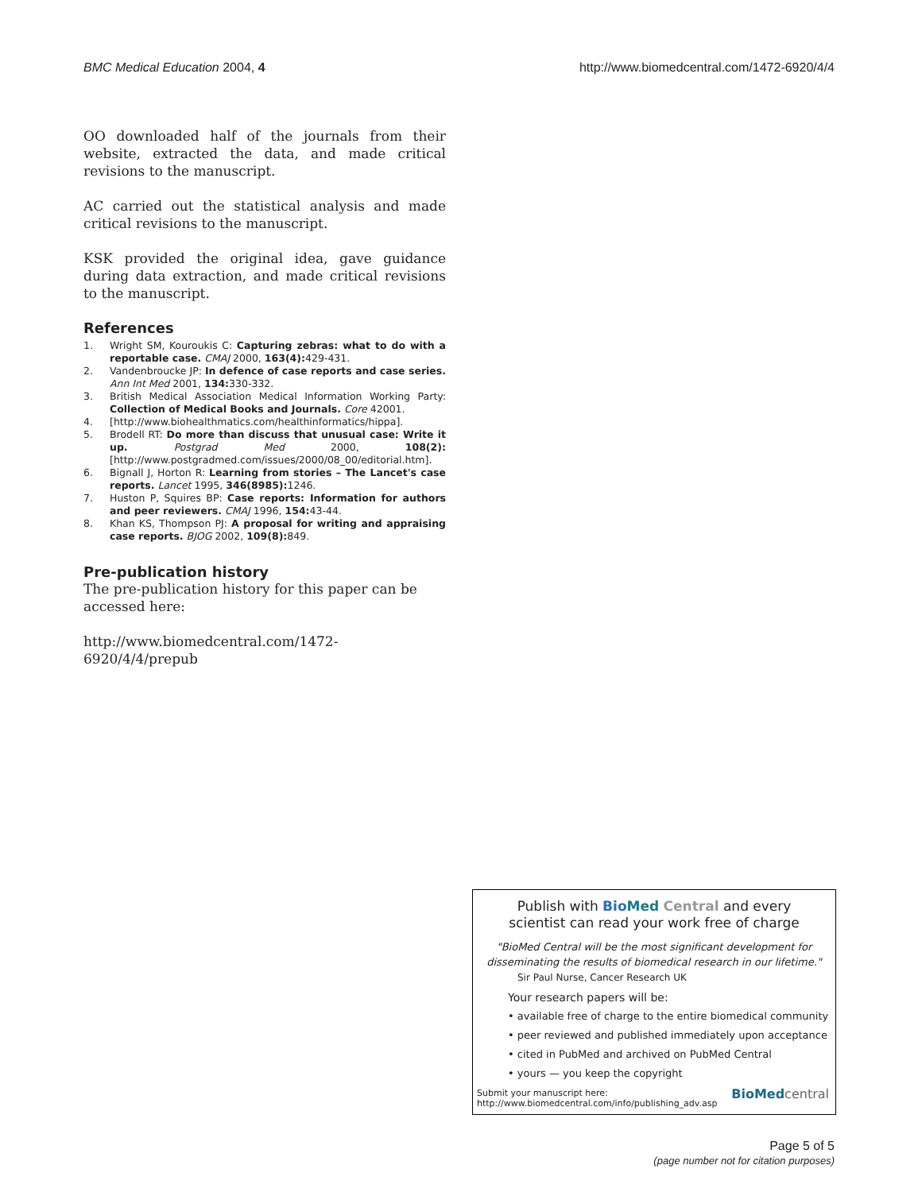BMC Medical Education 2004, 4 http://www.biomedcentral.com/1472-6920/4/4
OO downloaded half of the journals from their website, extracted the data, and made critical revisions to the manuscript.
AC carried out the statistical analysis and made critical revisions to the manuscript.
KSK provided the original idea, gave guidance during data extraction, and made critical revisions to the manuscript.
References
1. Wright SM, Kouroukis C: Capturing zebras: what to do with a reportable case. CMAJ 2000, 163(4): 429-431.
2. Vandenbroucke JP: In defence of case reports and case series. Ann Int Med 2001, 134: 330-332.
3. British Medical Association Medical Information Working Party: Collection of Medical Books and Journals. Core 42001.
4. [http://www.biohealthmatics.com/healthinformatics/hippa].
5. Brodell RT: Do more than discuss that unusual case: Write it up. Postgrad Med 2000, 108(2): [http://www.postgradmed.com/issues/2000/08_00/editorial.htm].
6. Bignall J, Horton R: Learning from stories – The Lancet's case reports. Lancet 1995, 346(8985): 1246.
7. Huston P, Squires BP: Case reports: Information for authors and peer reviewers. CMAJ 1996, 154: 43-44.
8. Khan KS, Thompson PJ: A proposal for writing and appraising case reports. BJOG 2002, 109(8): 849.
Pre-publication history
The pre-publication history for this paper can be accessed here:
http://www.biomedcentral.com/1472-6920/4/4/prepub
Publish with Bio Med Central and every
scientist can read your work free of charge
"BioMed Central will be the most significant development for disseminating the results of biomedical research in our lifetime."
Sir Paul Nurse, Cancer Research UK
Your research papers will be:
• available free of charge to the entire biomedical community
• peer reviewed and published immediately upon acceptance
• cited in PubMed and archived on PubMed Central
• yours — you keep the copyright
Submit your manuscript here:
http://www.biomedcentral.com/info/publishing_adv.asp
BioMed central
Page 5 of 5
(page number not for citation purposes)